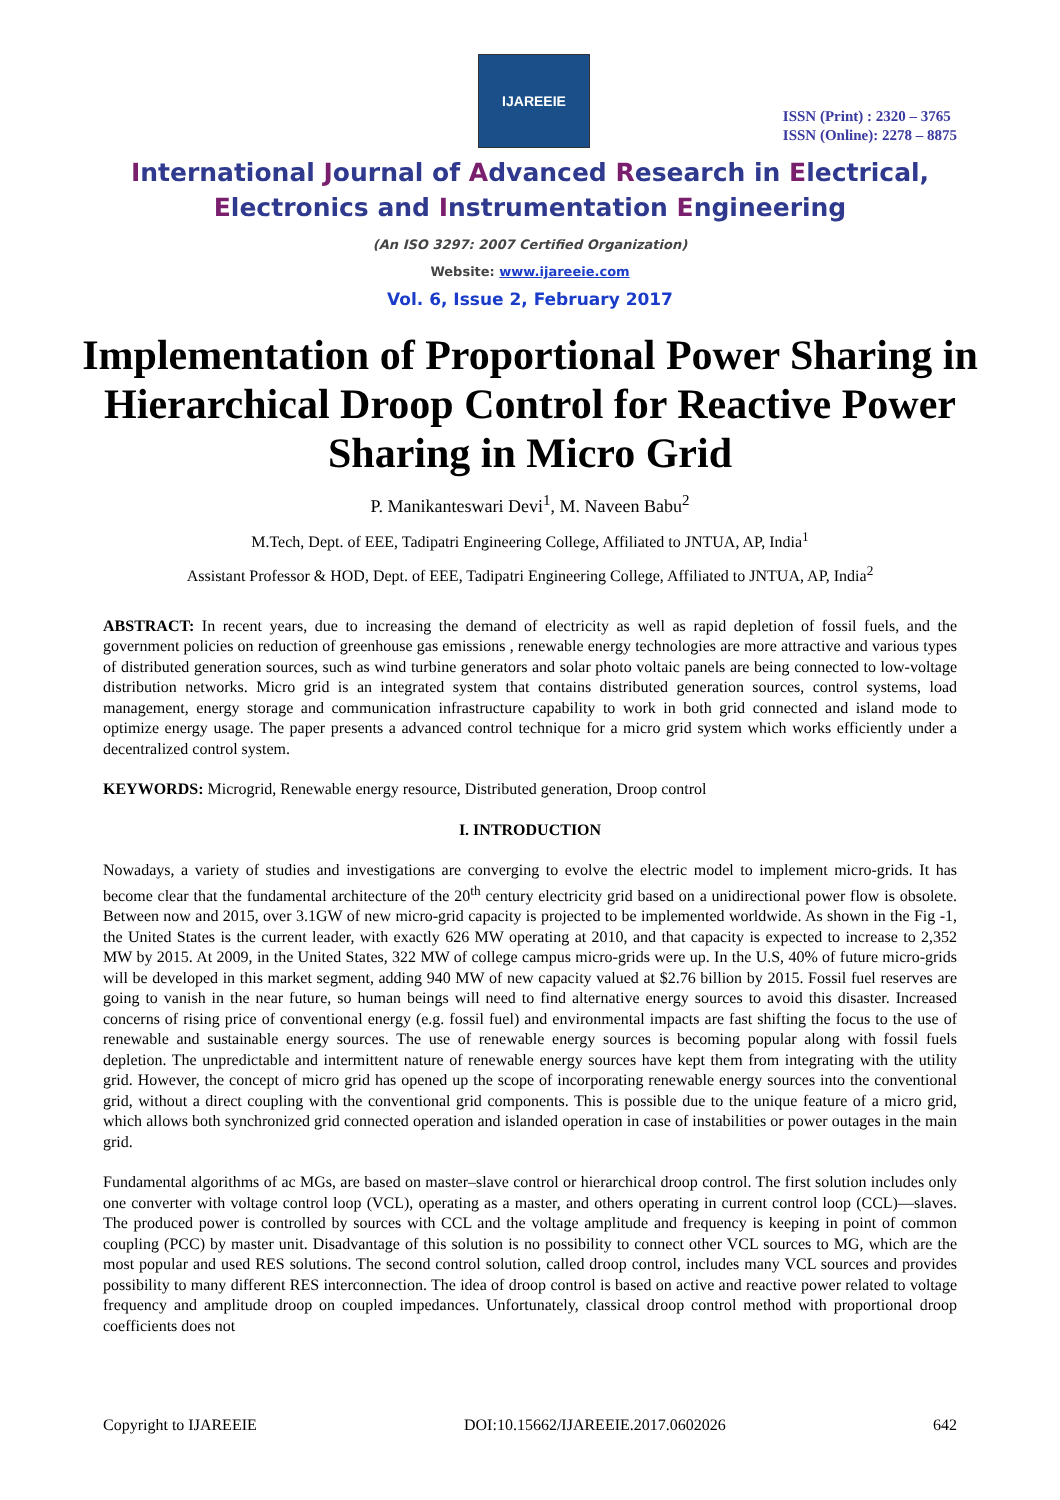IJAREEIE
ISSN (Print) : 2320 – 3765
ISSN (Online): 2278 – 8875
International Journal of Advanced Research in Electrical,
Electronics and Instrumentation Engineering
(An ISO 3297: 2007 Certified Organization)
Website: www.ijareeie.com
Vol. 6, Issue 2, February 2017
Implementation of Proportional Power Sharing in Hierarchical Droop Control for Reactive Power Sharing in Micro Grid
P. Manikanteswari Devi<sup>1</sup>, M. Naveen Babu<sup>2</sup>
M.Tech, Dept. of EEE, Tadipatri Engineering College, Affiliated to JNTUA, AP, India<sup>1</sup>
Assistant Professor & HOD, Dept. of EEE, Tadipatri Engineering College, Affiliated to JNTUA, AP, India<sup>2</sup>
ABSTRACT: In recent years, due to increasing the demand of electricity as well as rapid depletion of fossil fuels, and the government policies on reduction of greenhouse gas emissions , renewable energy technologies are more attractive and various types of distributed generation sources, such as wind turbine generators and solar photo voltaic panels are being connected to low-voltage distribution networks. Micro grid is an integrated system that contains distributed generation sources, control systems, load management, energy storage and communication infrastructure capability to work in both grid connected and island mode to optimize energy usage. The paper presents a advanced control technique for a micro grid system which works efficiently under a decentralized control system.
KEYWORDS: Microgrid, Renewable energy resource, Distributed generation, Droop control
I. INTRODUCTION
Nowadays, a variety of studies and investigations are converging to evolve the electric model to implement micro-grids. It has become clear that the fundamental architecture of the 20<sup>th</sup> century electricity grid based on a unidirectional power flow is obsolete. Between now and 2015, over 3.1GW of new micro-grid capacity is projected to be implemented worldwide. As shown in the Fig -1, the United States is the current leader, with exactly 626 MW operating at 2010, and that capacity is expected to increase to 2,352 MW by 2015. At 2009, in the United States, 322 MW of college campus micro-grids were up. In the U.S, 40% of future micro-grids will be developed in this market segment, adding 940 MW of new capacity valued at $2.76 billion by 2015. Fossil fuel reserves are going to vanish in the near future, so human beings will need to find alternative energy sources to avoid this disaster. Increased concerns of rising price of conventional energy (e.g. fossil fuel) and environmental impacts are fast shifting the focus to the use of renewable and sustainable energy sources. The use of renewable energy sources is becoming popular along with fossil fuels depletion. The unpredictable and intermittent nature of renewable energy sources have kept them from integrating with the utility grid. However, the concept of micro grid has opened up the scope of incorporating renewable energy sources into the conventional grid, without a direct coupling with the conventional grid components. This is possible due to the unique feature of a micro grid, which allows both synchronized grid connected operation and islanded operation in case of instabilities or power outages in the main grid.
Fundamental algorithms of ac MGs, are based on master–slave control or hierarchical droop control. The first solution includes only one converter with voltage control loop (VCL), operating as a master, and others operating in current control loop (CCL)—slaves. The produced power is controlled by sources with CCL and the voltage amplitude and frequency is keeping in point of common coupling (PCC) by master unit. Disadvantage of this solution is no possibility to connect other VCL sources to MG, which are the most popular and used RES solutions. The second control solution, called droop control, includes many VCL sources and provides possibility to many different RES interconnection. The idea of droop control is based on active and reactive power related to voltage frequency and amplitude droop on coupled impedances. Unfortunately, classical droop control method with proportional droop coefficients does not
Copyright to IJAREEIE DOI:10.15662/IJAREEIE.2017.0602026 642